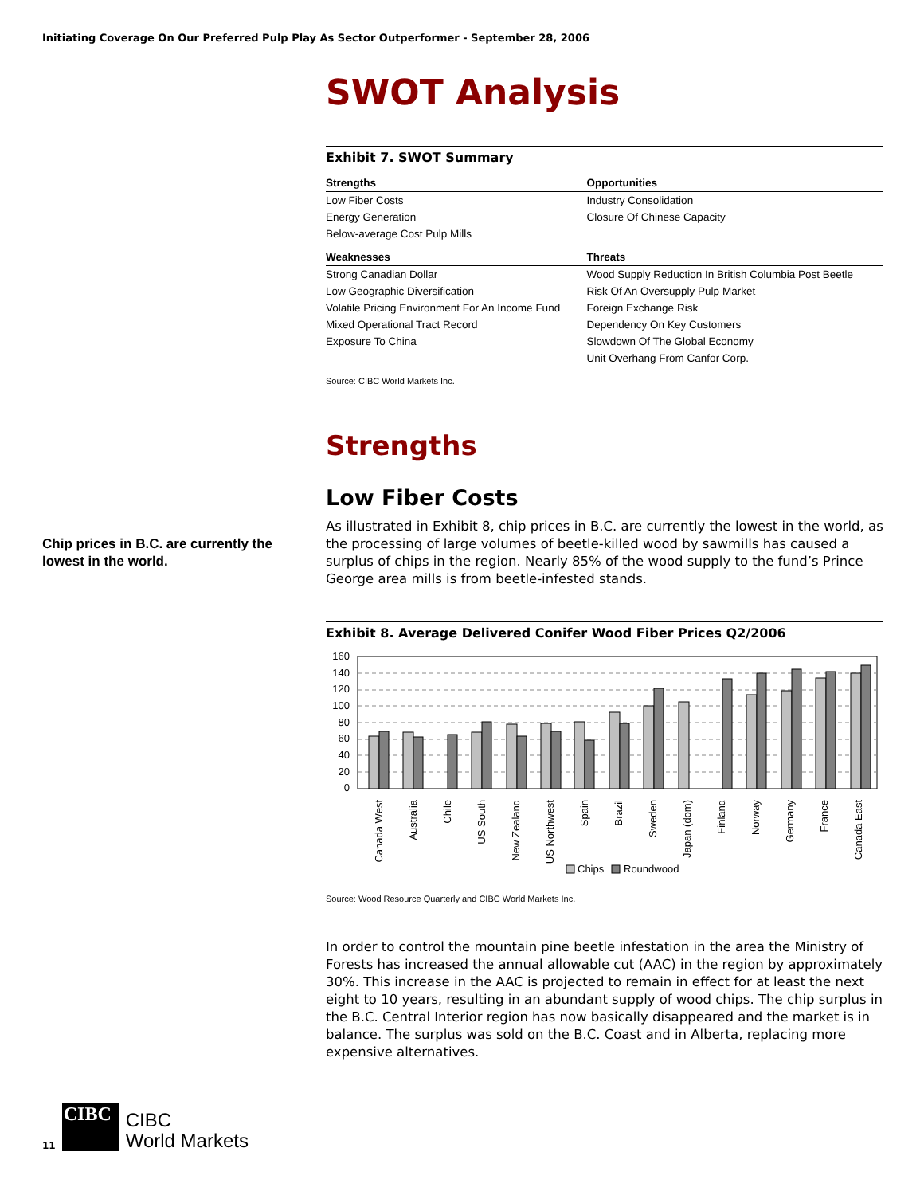Initiating Coverage On Our Preferred Pulp Play As Sector Outperformer - September 28, 2006
Chip prices in B.C. are currently the lowest in the world.
SWOT Analysis
Exhibit 7. SWOT Summary
| Strengths | Opportunities |
| --- | --- |
| Low Fiber Costs | Industry Consolidation |
| Energy Generation | Closure Of Chinese Capacity |
| Below-average Cost Pulp Mills | |
| Weaknesses | Threats |
| Strong Canadian Dollar | Wood Supply Reduction In British Columbia Post Beetle |
| Low Geographic Diversification | Risk Of An Oversupply Pulp Market |
| Volatile Pricing Environment For An Income Fund | Foreign Exchange Risk |
| Mixed Operational Tract Record | Dependency On Key Customers |
| Exposure To China | Slowdown Of The Global Economy |
| | Unit Overhang From Canfor Corp. |
Source: CIBC World Markets Inc.
Strengths
Low Fiber Costs
As illustrated in Exhibit 8, chip prices in B.C. are currently the lowest in the world, as the processing of large volumes of beetle-killed wood by sawmills has caused a surplus of chips in the region. Nearly 85% of the wood supply to the fund’s Prince George area mills is from beetle-infested stands.
Exhibit 8. Average Delivered Conifer Wood Fiber Prices Q2/2006
160
140
120
100
80
60
40
20
0
Canada West
Australia
Chile
US South
New Zealand
US Northwest
Spain
Brazil
Sweden
Japan (dom)
Finland
Norway
Germany
France
Canada East
Chips
Roundwood
Source: Wood Resource Quarterly and CIBC World Markets Inc.
In order to control the mountain pine beetle infestation in the area the Ministry of Forests has increased the annual allowable cut (AAC) in the region by approximately 30%. This increase in the AAC is projected to remain in effect for at least the next eight to 10 years, resulting in an abundant supply of wood chips. The chip surplus in the B.C. Central Interior region has now basically disappeared and the market is in balance. The surplus was sold on the B.C. Coast and in Alberta, replacing more expensive alternatives.
11
CIBC
CIBC
World Markets